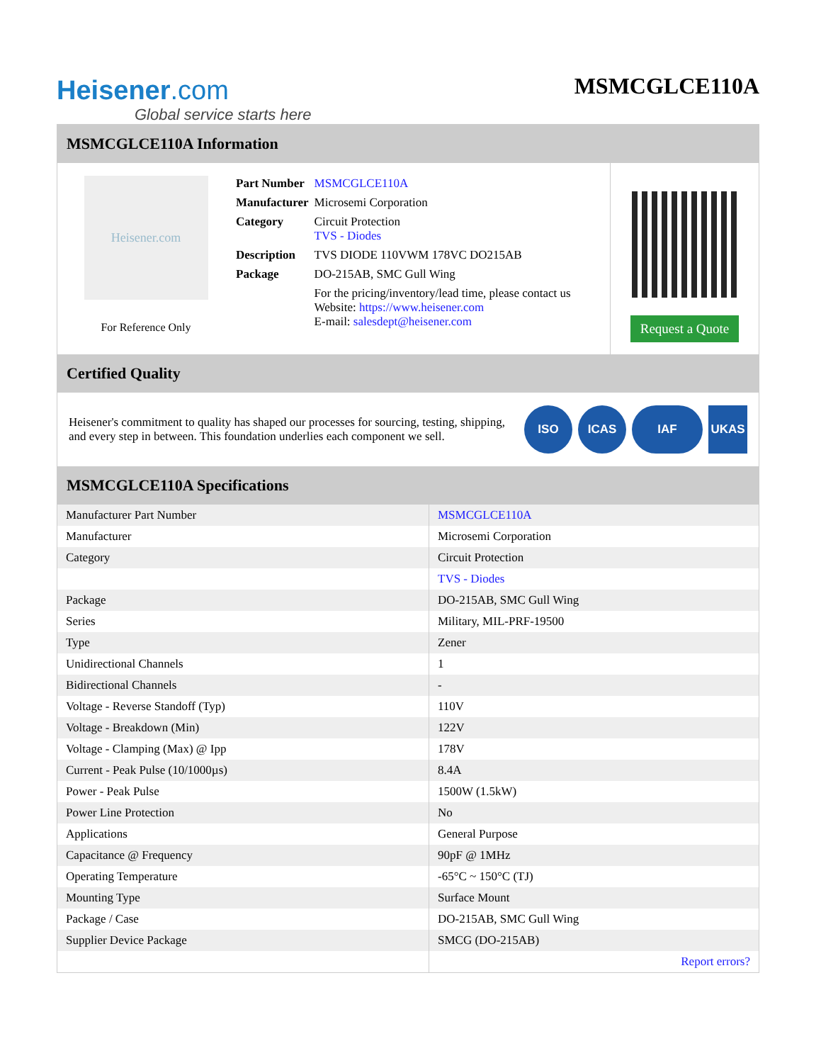Heisener.com
Global service starts here
MSMCGLCE110A
MSMCGLCE110A Information
Heisener.com
For Reference Only
| Part Number | MSMCGLCE110A |
| Manufacturer | Microsemi Corporation |
| Category | Circuit Protection TVS - Diodes |
| Description | TVS DIODE 110VWM 178VC DO215AB |
| Package | DO-215AB, SMC Gull Wing |
| | For the pricing/inventory/lead time, please contact us Website: https://www.heisener.com E-mail: salesdept@heisener.com |
Request a Quote
Certified Quality
Heisener's commitment to quality has shaped our processes for sourcing, testing, shipping, and every step in between. This foundation underlies each component we sell.
ISO ICAS IAF UKAS
MSMCGLCE110A Specifications
| Manufacturer Part Number | MSMCGLCE110A |
| Manufacturer | Microsemi Corporation |
| Category | Circuit Protection |
| | TVS - Diodes |
| Package | DO-215AB, SMC Gull Wing |
| Series | Military, MIL-PRF-19500 |
| Type | Zener |
| Unidirectional Channels | 1 |
| Bidirectional Channels | - |
| Voltage - Reverse Standoff (Typ) | 110V |
| Voltage - Breakdown (Min) | 122V |
| Voltage - Clamping (Max) @ Ipp | 178V |
| Current - Peak Pulse (10/1000µs) | 8.4A |
| Power - Peak Pulse | 1500W (1.5kW) |
| Power Line Protection | No |
| Applications | General Purpose |
| Capacitance @ Frequency | 90pF @ 1MHz |
| Operating Temperature | -65°C ~ 150°C (TJ) |
| Mounting Type | Surface Mount |
| Package / Case | DO-215AB, SMC Gull Wing |
| Supplier Device Package | SMCG (DO-215AB) |
| | Report errors? |